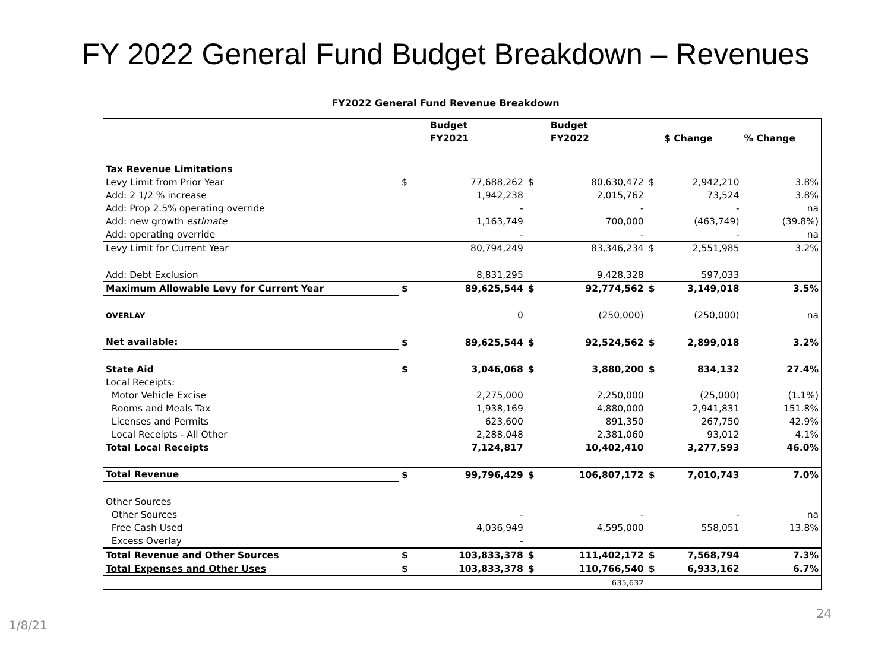FY 2022 General Fund Budget Breakdown – Revenues
FY2022 General Fund Revenue Breakdown
| | | Budget | | Budget | | | |
| --- | --- | --- | --- | --- | --- | --- | --- |
| | | FY2021 | | FY2022 | | $ Change | % Change |
| Tax Revenue Limitations | | | | | | | |
| Levy Limit from Prior Year | $ | 77,688,262 | $ | 80,630,472 | $ | 2,942,210 | 3.8% |
| Add: 2 1/2 % increase | | 1,942,238 | | 2,015,762 | | 73,524 | 3.8% |
| Add: Prop 2.5% operating override | | - | | - | | - | na |
| Add: new growth estimate | | 1,163,749 | | 700,000 | | (463,749) | (39.8%) |
| Add: operating override | | - | | - | | - | na |
| Levy Limit for Current Year | | 80,794,249 | | 83,346,234 | $ | 2,551,985 | 3.2% |
| Add: Debt Exclusion | | 8,831,295 | | 9,428,328 | | 597,033 | |
| Maximum Allowable Levy for Current Year | $ | 89,625,544 | $ | 92,774,562 | $ | 3,149,018 | 3.5% |
| OVERLAY | | 0 | | (250,000) | | (250,000) | na |
| Net available: | $ | 89,625,544 | $ | 92,524,562 | $ | 2,899,018 | 3.2% |
| State Aid | $ | 3,046,068 | $ | 3,880,200 | $ | 834,132 | 27.4% |
| Local Receipts: | | | | | | | |
| Motor Vehicle Excise | | 2,275,000 | | 2,250,000 | | (25,000) | (1.1%) |
| Rooms and Meals Tax | | 1,938,169 | | 4,880,000 | | 2,941,831 | 151.8% |
| Licenses and Permits | | 623,600 | | 891,350 | | 267,750 | 42.9% |
| Local Receipts - All Other | | 2,288,048 | | 2,381,060 | | 93,012 | 4.1% |
| Total Local Receipts | | 7,124,817 | | 10,402,410 | | 3,277,593 | 46.0% |
| Total Revenue | $ | 99,796,429 | $ | 106,807,172 | $ | 7,010,743 | 7.0% |
| Other Sources | | | | | | | |
| Other Sources | | - | | - | | - | na |
| Free Cash Used | | 4,036,949 | | 4,595,000 | | 558,051 | 13.8% |
| Excess Overlay | | - | | | | | |
| Total Revenue and Other Sources | $ | 103,833,378 | $ | 111,402,172 | $ | 7,568,794 | 7.3% |
| Total Expenses and Other Uses | $ | 103,833,378 | $ | 110,766,540 | $ | 6,933,162 | 6.7% |
| | | | | 635,632 | | | |
1/8/21 24